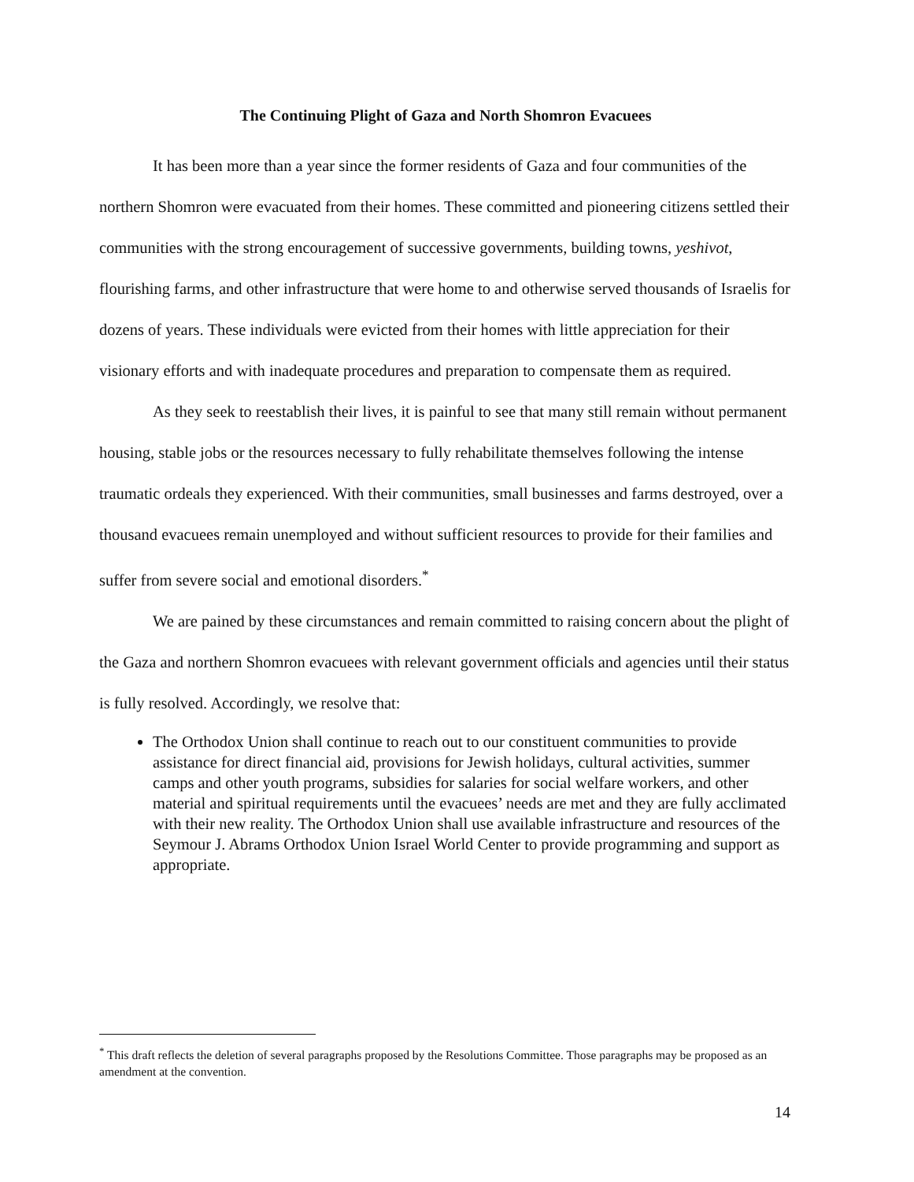The Continuing Plight of Gaza and North Shomron Evacuees
It has been more than a year since the former residents of Gaza and four communities of the northern Shomron were evacuated from their homes. These committed and pioneering citizens settled their communities with the strong encouragement of successive governments, building towns, yeshivot, flourishing farms, and other infrastructure that were home to and otherwise served thousands of Israelis for dozens of years. These individuals were evicted from their homes with little appreciation for their visionary efforts and with inadequate procedures and preparation to compensate them as required.
As they seek to reestablish their lives, it is painful to see that many still remain without permanent housing, stable jobs or the resources necessary to fully rehabilitate themselves following the intense traumatic ordeals they experienced. With their communities, small businesses and farms destroyed, over a thousand evacuees remain unemployed and without sufficient resources to provide for their families and suffer from severe social and emotional disorders.<sup>*</sup>
We are pained by these circumstances and remain committed to raising concern about the plight of the Gaza and northern Shomron evacuees with relevant government officials and agencies until their status is fully resolved. Accordingly, we resolve that:
The Orthodox Union shall continue to reach out to our constituent communities to provide assistance for direct financial aid, provisions for Jewish holidays, cultural activities, summer camps and other youth programs, subsidies for salaries for social welfare workers, and other material and spiritual requirements until the evacuees’ needs are met and they are fully acclimated with their new reality. The Orthodox Union shall use available infrastructure and resources of the Seymour J. Abrams Orthodox Union Israel World Center to provide programming and support as appropriate.
<sup>*</sup> This draft reflects the deletion of several paragraphs proposed by the Resolutions Committee. Those paragraphs may be proposed as an amendment at the convention.
14